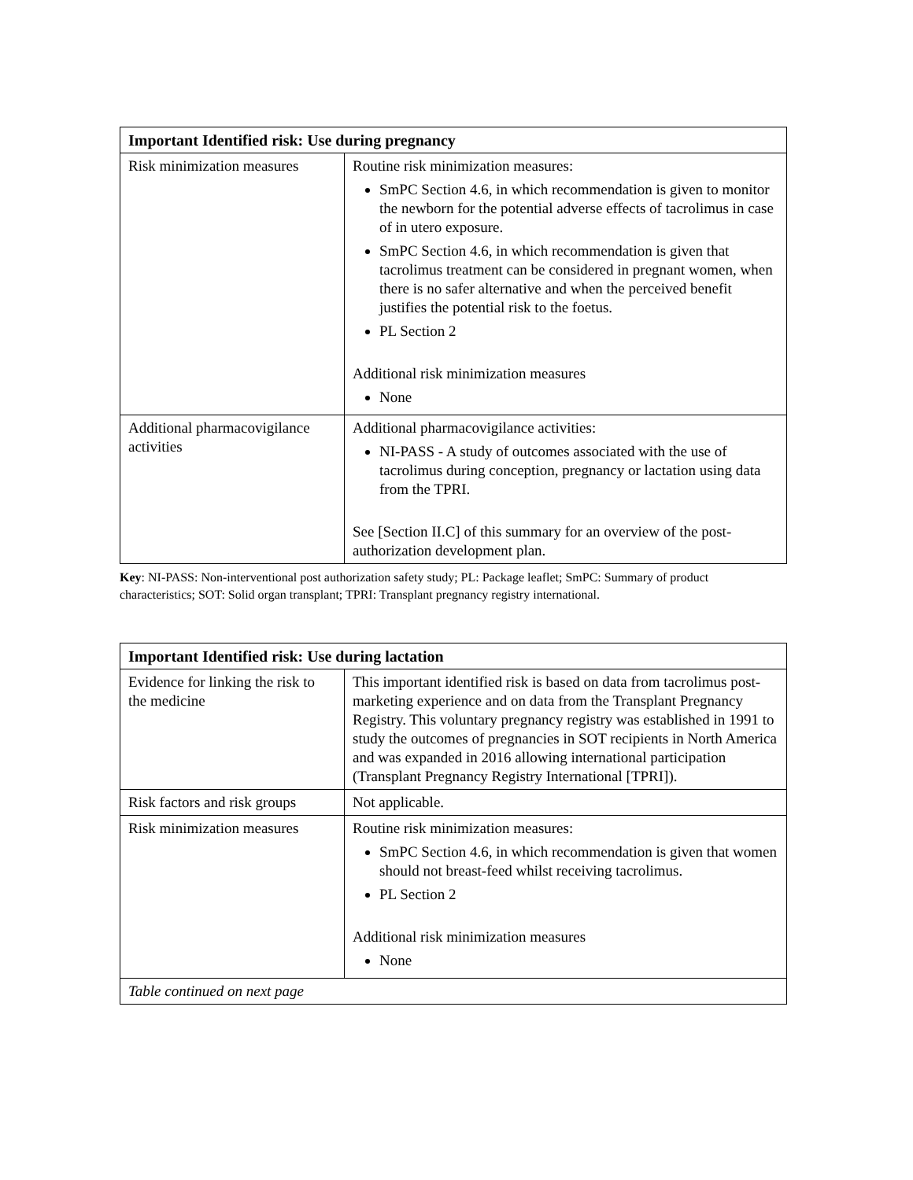| Important Identified risk: Use during pregnancy | |
| --- | --- |
| Risk minimization measures | Routine risk minimization measures: SmPC Section 4.6, in which recommendation is given to monitor the newborn for the potential adverse effects of tacrolimus in case of in utero exposure. SmPC Section 4.6, in which recommendation is given that tacrolimus treatment can be considered in pregnant women, when there is no safer alternative and when the perceived benefit justifies the potential risk to the foetus. PL Section 2 Additional risk minimization measures None |
| Additional pharmacovigilance activities | Additional pharmacovigilance activities: NI-PASS - A study of outcomes associated with the use of tacrolimus during conception, pregnancy or lactation using data from the TPRI. See [Section II.C] of this summary for an overview of the post-authorization development plan. |
Key: NI-PASS: Non-interventional post authorization safety study; PL: Package leaflet; SmPC: Summary of product characteristics; SOT: Solid organ transplant; TPRI: Transplant pregnancy registry international.
| Important Identified risk: Use during lactation | |
| --- | --- |
| Evidence for linking the risk to the medicine | This important identified risk is based on data from tacrolimus post-marketing experience and on data from the Transplant Pregnancy Registry. This voluntary pregnancy registry was established in 1991 to study the outcomes of pregnancies in SOT recipients in North America and was expanded in 2016 allowing international participation (Transplant Pregnancy Registry International [TPRI]). |
| Risk factors and risk groups | Not applicable. |
| Risk minimization measures | Routine risk minimization measures: SmPC Section 4.6, in which recommendation is given that women should not breast-feed whilst receiving tacrolimus. PL Section 2 Additional risk minimization measures None |
| Table continued on next page | |